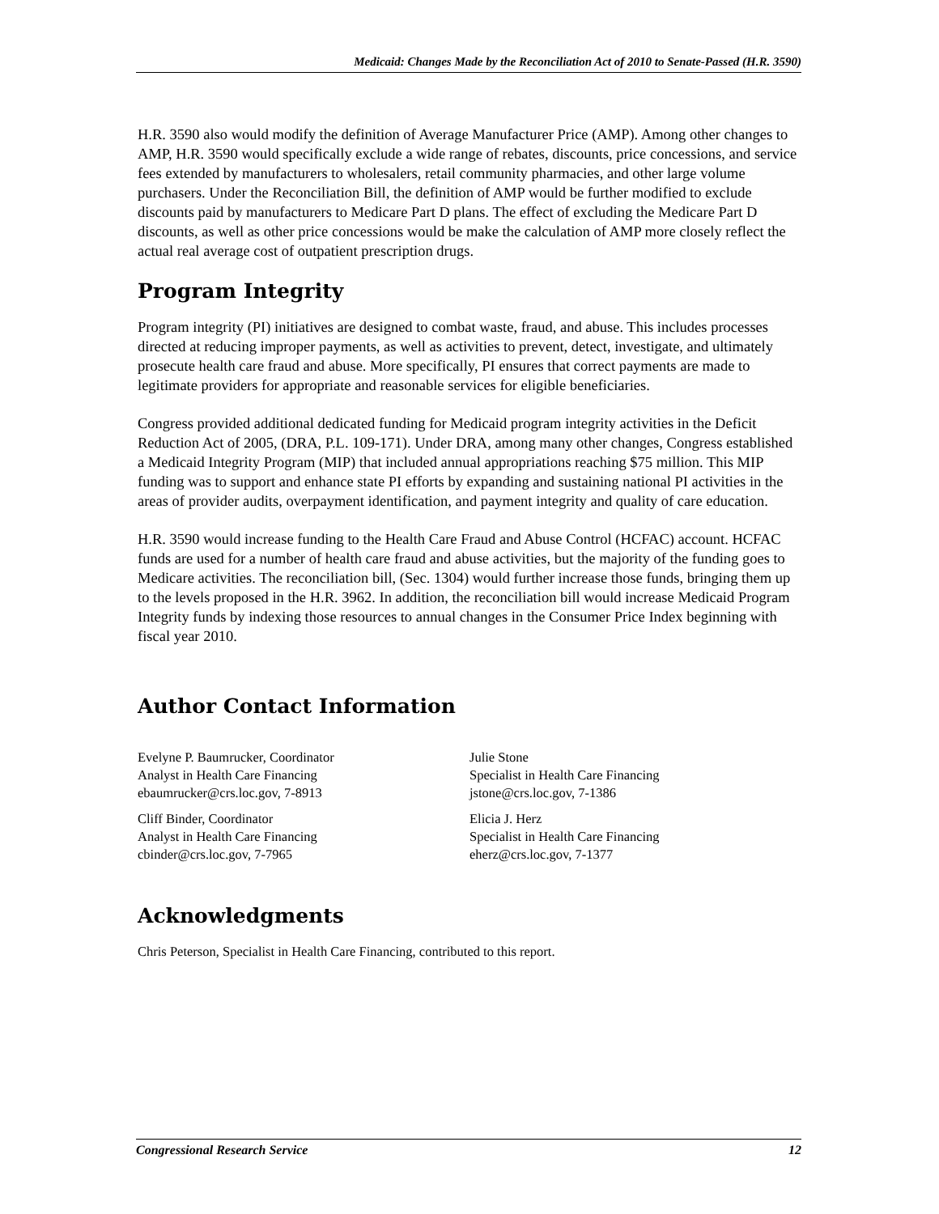Medicaid: Changes Made by the Reconciliation Act of 2010 to Senate-Passed (H.R. 3590)
H.R. 3590 also would modify the definition of Average Manufacturer Price (AMP). Among other changes to AMP, H.R. 3590 would specifically exclude a wide range of rebates, discounts, price concessions, and service fees extended by manufacturers to wholesalers, retail community pharmacies, and other large volume purchasers. Under the Reconciliation Bill, the definition of AMP would be further modified to exclude discounts paid by manufacturers to Medicare Part D plans. The effect of excluding the Medicare Part D discounts, as well as other price concessions would be make the calculation of AMP more closely reflect the actual real average cost of outpatient prescription drugs.
Program Integrity
Program integrity (PI) initiatives are designed to combat waste, fraud, and abuse. This includes processes directed at reducing improper payments, as well as activities to prevent, detect, investigate, and ultimately prosecute health care fraud and abuse. More specifically, PI ensures that correct payments are made to legitimate providers for appropriate and reasonable services for eligible beneficiaries.
Congress provided additional dedicated funding for Medicaid program integrity activities in the Deficit Reduction Act of 2005, (DRA, P.L. 109-171). Under DRA, among many other changes, Congress established a Medicaid Integrity Program (MIP) that included annual appropriations reaching $75 million. This MIP funding was to support and enhance state PI efforts by expanding and sustaining national PI activities in the areas of provider audits, overpayment identification, and payment integrity and quality of care education.
H.R. 3590 would increase funding to the Health Care Fraud and Abuse Control (HCFAC) account. HCFAC funds are used for a number of health care fraud and abuse activities, but the majority of the funding goes to Medicare activities. The reconciliation bill, (Sec. 1304) would further increase those funds, bringing them up to the levels proposed in the H.R. 3962. In addition, the reconciliation bill would increase Medicaid Program Integrity funds by indexing those resources to annual changes in the Consumer Price Index beginning with fiscal year 2010.
Author Contact Information
Evelyne P. Baumrucker, Coordinator
Analyst in Health Care Financing
ebaumrucker@crs.loc.gov, 7-8913
Cliff Binder, Coordinator
Analyst in Health Care Financing
cbinder@crs.loc.gov, 7-7965
Julie Stone
Specialist in Health Care Financing
jstone@crs.loc.gov, 7-1386
Elicia J. Herz
Specialist in Health Care Financing
eherz@crs.loc.gov, 7-1377
Acknowledgments
Chris Peterson, Specialist in Health Care Financing, contributed to this report.
Congressional Research Service 12